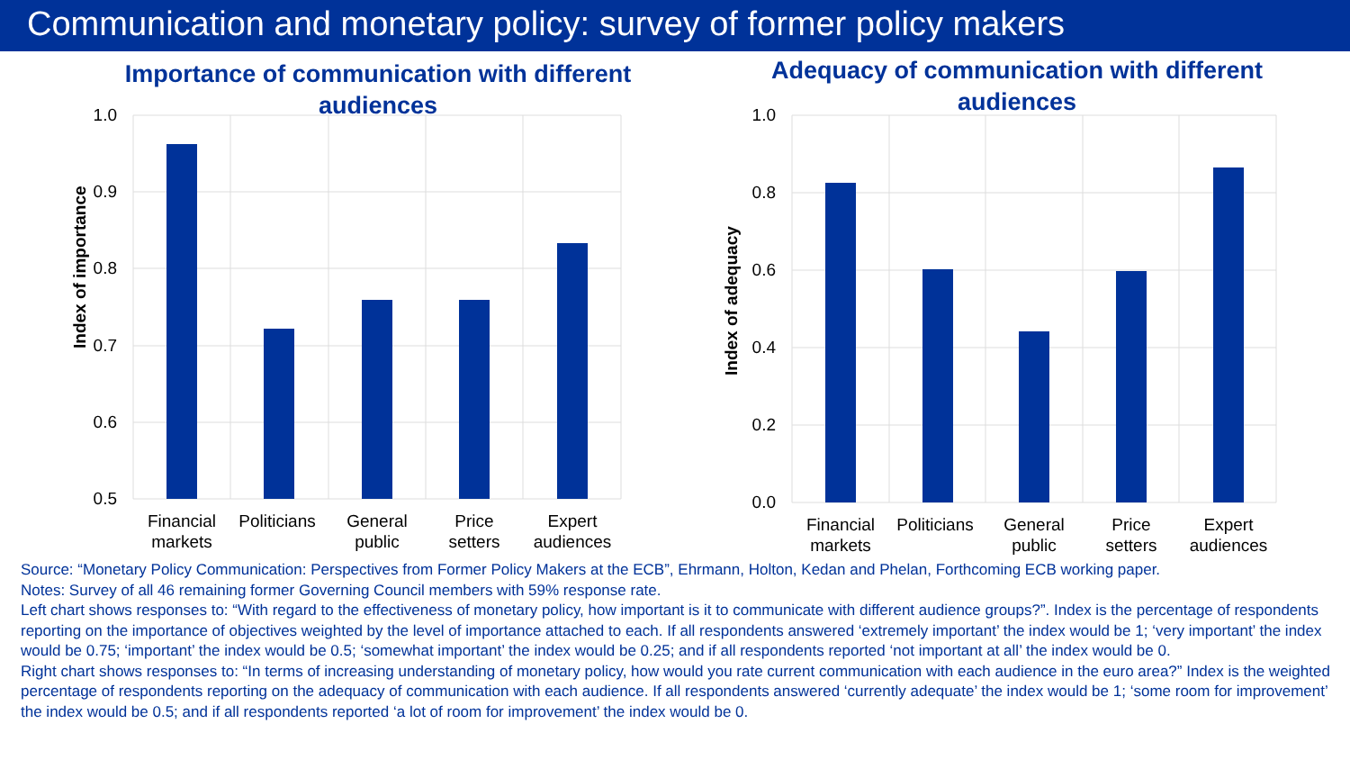Communication and monetary policy: survey of former policy makers
Importance of communication with different audiences
1.0
0.9
0.8
0.7
0.6
0.5
Index of importance
Financial
markets
Politicians
General
public
Price
setters
Expert
audiences
Adequacy of communication with different audiences
1.0
0.8
0.6
0.4
0.2
0.0
Index of adequacy
Financial
markets
Politicians
General
public
Price
setters
Expert
audiences
Source: “Monetary Policy Communication: Perspectives from Former Policy Makers at the ECB”, Ehrmann, Holton, Kedan and Phelan, Forthcoming ECB working paper.
Notes: Survey of all 46 remaining former Governing Council members with 59% response rate.
Left chart shows responses to: “With regard to the effectiveness of monetary policy, how important is it to communicate with different audience groups?”. Index is the percentage of respondents reporting on the importance of objectives weighted by the level of importance attached to each. If all respondents answered ‘extremely important’ the index would be 1; ‘very important’ the index would be 0.75; ‘important’ the index would be 0.5; ‘somewhat important’ the index would be 0.25; and if all respondents reported ‘not important at all’ the index would be 0.
Right chart shows responses to: “In terms of increasing understanding of monetary policy, how would you rate current communication with each audience in the euro area?” Index is the weighted percentage of respondents reporting on the adequacy of communication with each audience. If all respondents answered ‘currently adequate’ the index would be 1; ‘some room for improvement’ the index would be 0.5; and if all respondents reported ‘a lot of room for improvement’ the index would be 0.